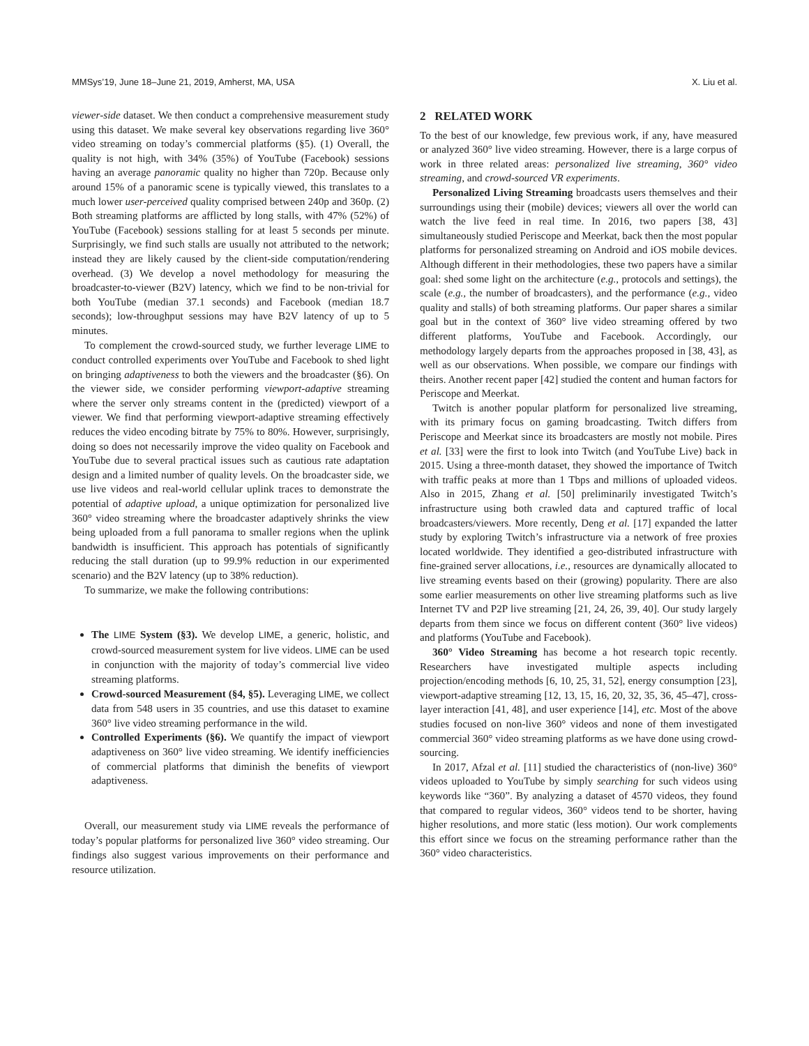MMSys’19, June 18–June 21, 2019, Amherst, MA, USA X. Liu et al.
viewer-side dataset. We then conduct a comprehensive measurement study using this dataset. We make several key observations regarding live 360° video streaming on today’s commercial platforms (§5). (1) Overall, the quality is not high, with 34% (35%) of YouTube (Facebook) sessions having an average panoramic quality no higher than 720p. Because only around 15% of a panoramic scene is typically viewed, this translates to a much lower user-perceived quality comprised between 240p and 360p. (2) Both streaming platforms are afflicted by long stalls, with 47% (52%) of YouTube (Facebook) sessions stalling for at least 5 seconds per minute. Surprisingly, we find such stalls are usually not attributed to the network; instead they are likely caused by the client-side computation/rendering overhead. (3) We develop a novel methodology for measuring the broadcaster-to-viewer (B2V) latency, which we find to be non-trivial for both YouTube (median 37.1 seconds) and Facebook (median 18.7 seconds); low-throughput sessions may have B2V latency of up to 5 minutes.
To complement the crowd-sourced study, we further leverage LIME to conduct controlled experiments over YouTube and Facebook to shed light on bringing adaptiveness to both the viewers and the broadcaster (§6). On the viewer side, we consider performing viewport-adaptive streaming where the server only streams content in the (predicted) viewport of a viewer. We find that performing viewport-adaptive streaming effectively reduces the video encoding bitrate by 75% to 80%. However, surprisingly, doing so does not necessarily improve the video quality on Facebook and YouTube due to several practical issues such as cautious rate adaptation design and a limited number of quality levels. On the broadcaster side, we use live videos and real-world cellular uplink traces to demonstrate the potential of adaptive upload, a unique optimization for personalized live 360° video streaming where the broadcaster adaptively shrinks the view being uploaded from a full panorama to smaller regions when the uplink bandwidth is insufficient. This approach has potentials of significantly reducing the stall duration (up to 99.9% reduction in our experimented scenario) and the B2V latency (up to 38% reduction).
To summarize, we make the following contributions:
The LIME System (§3). We develop LIME, a generic, holistic, and crowd-sourced measurement system for live videos. LIME can be used in conjunction with the majority of today’s commercial live video streaming platforms.
Crowd-sourced Measurement (§4, §5). Leveraging LIME, we collect data from 548 users in 35 countries, and use this dataset to examine 360° live video streaming performance in the wild.
Controlled Experiments (§6). We quantify the impact of viewport adaptiveness on 360° live video streaming. We identify inefficiencies of commercial platforms that diminish the benefits of viewport adaptiveness.
Overall, our measurement study via LIME reveals the performance of today’s popular platforms for personalized live 360° video streaming. Our findings also suggest various improvements on their performance and resource utilization.
2 RELATED WORK
To the best of our knowledge, few previous work, if any, have measured or analyzed 360° live video streaming. However, there is a large corpus of work in three related areas: personalized live streaming, 360° video streaming, and crowd-sourced VR experiments.
Personalized Living Streaming broadcasts users themselves and their surroundings using their (mobile) devices; viewers all over the world can watch the live feed in real time. In 2016, two papers [38, 43] simultaneously studied Periscope and Meerkat, back then the most popular platforms for personalized streaming on Android and iOS mobile devices. Although different in their methodologies, these two papers have a similar goal: shed some light on the architecture (e.g., protocols and settings), the scale (e.g., the number of broadcasters), and the performance (e.g., video quality and stalls) of both streaming platforms. Our paper shares a similar goal but in the context of 360° live video streaming offered by two different platforms, YouTube and Facebook. Accordingly, our methodology largely departs from the approaches proposed in [38, 43], as well as our observations. When possible, we compare our findings with theirs. Another recent paper [42] studied the content and human factors for Periscope and Meerkat.
Twitch is another popular platform for personalized live streaming, with its primary focus on gaming broadcasting. Twitch differs from Periscope and Meerkat since its broadcasters are mostly not mobile. Pires et al. [33] were the first to look into Twitch (and YouTube Live) back in 2015. Using a three-month dataset, they showed the importance of Twitch with traffic peaks at more than 1 Tbps and millions of uploaded videos. Also in 2015, Zhang et al. [50] preliminarily investigated Twitch’s infrastructure using both crawled data and captured traffic of local broadcasters/viewers. More recently, Deng et al. [17] expanded the latter study by exploring Twitch’s infrastructure via a network of free proxies located worldwide. They identified a geo-distributed infrastructure with fine-grained server allocations, i.e., resources are dynamically allocated to live streaming events based on their (growing) popularity. There are also some earlier measurements on other live streaming platforms such as live Internet TV and P2P live streaming [21, 24, 26, 39, 40]. Our study largely departs from them since we focus on different content (360° live videos) and platforms (YouTube and Facebook).
360° Video Streaming has become a hot research topic recently. Researchers have investigated multiple aspects including projection/encoding methods [6, 10, 25, 31, 52], energy consumption [23], viewport-adaptive streaming [12, 13, 15, 16, 20, 32, 35, 36, 45–47], cross-layer interaction [41, 48], and user experience [14], etc. Most of the above studies focused on non-live 360° videos and none of them investigated commercial 360° video streaming platforms as we have done using crowd-sourcing.
In 2017, Afzal et al. [11] studied the characteristics of (non-live) 360° videos uploaded to YouTube by simply searching for such videos using keywords like “360”. By analyzing a dataset of 4570 videos, they found that compared to regular videos, 360° videos tend to be shorter, having higher resolutions, and more static (less motion). Our work complements this effort since we focus on the streaming performance rather than the 360° video characteristics.